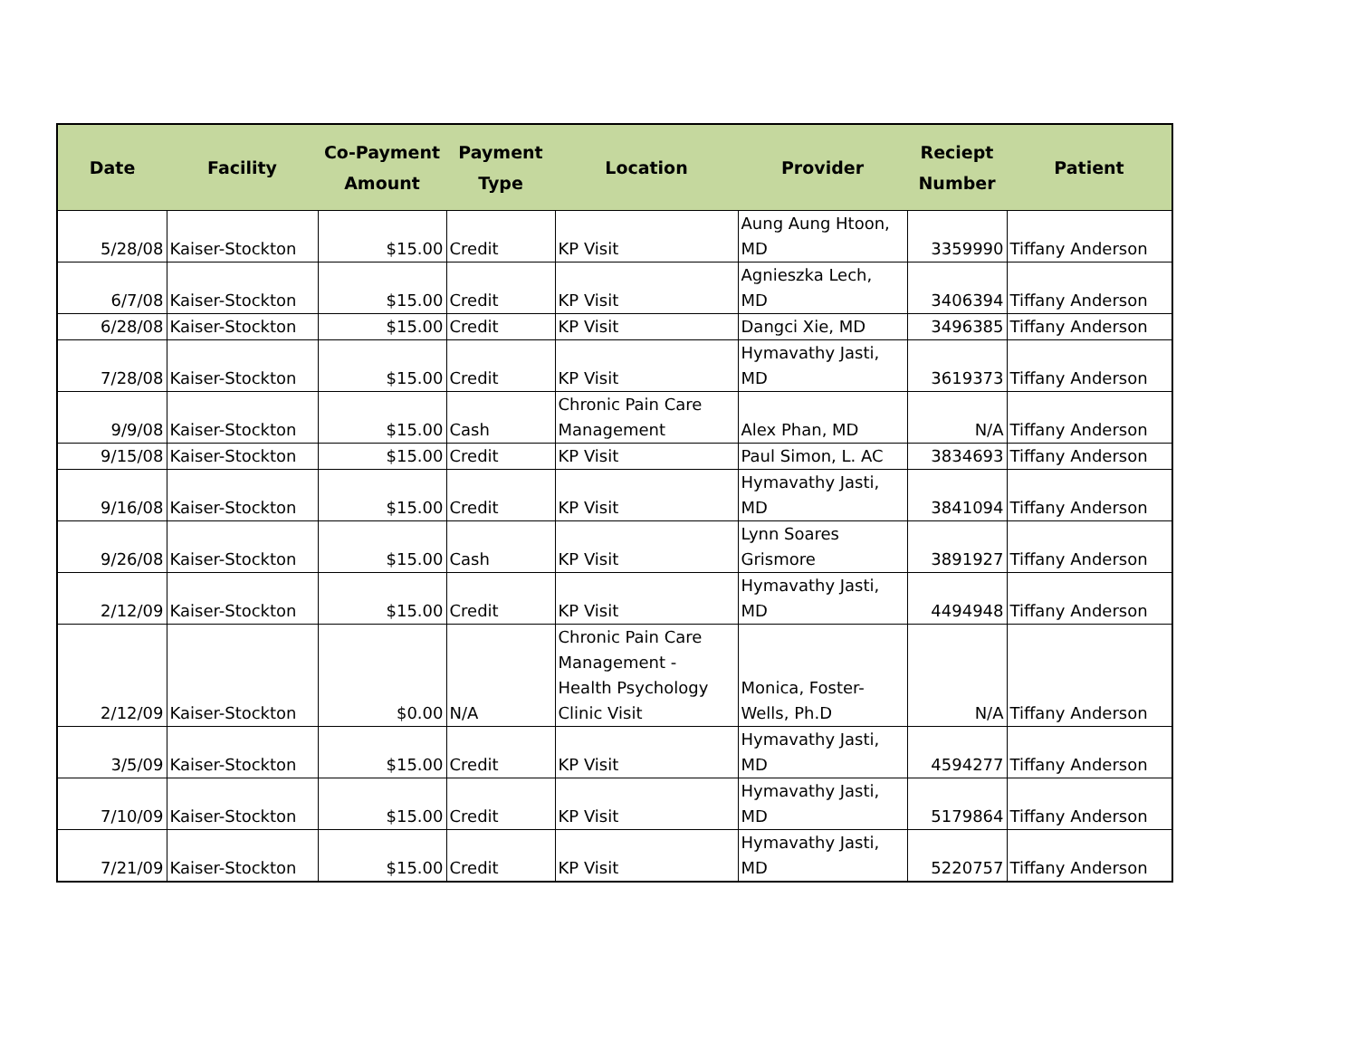| Date | Facility | Co-Payment Amount | Payment Type | Location | Provider | Reciept Number | Patient |
| --- | --- | --- | --- | --- | --- | --- | --- |
| 5/28/08 | Kaiser-Stockton | $15.00 | Credit | KP Visit | Aung Aung Htoon, MD | 3359990 | Tiffany Anderson |
| 6/7/08 | Kaiser-Stockton | $15.00 | Credit | KP Visit | Agnieszka Lech, MD | 3406394 | Tiffany Anderson |
| 6/28/08 | Kaiser-Stockton | $15.00 | Credit | KP Visit | Dangci Xie, MD | 3496385 | Tiffany Anderson |
| 7/28/08 | Kaiser-Stockton | $15.00 | Credit | KP Visit | Hymavathy Jasti, MD | 3619373 | Tiffany Anderson |
| 9/9/08 | Kaiser-Stockton | $15.00 | Cash | Chronic Pain Care Management | Alex Phan, MD | N/A | Tiffany Anderson |
| 9/15/08 | Kaiser-Stockton | $15.00 | Credit | KP Visit | Paul Simon, L. AC | 3834693 | Tiffany Anderson |
| 9/16/08 | Kaiser-Stockton | $15.00 | Credit | KP Visit | Hymavathy Jasti, MD | 3841094 | Tiffany Anderson |
| 9/26/08 | Kaiser-Stockton | $15.00 | Cash | KP Visit | Lynn Soares Grismore | 3891927 | Tiffany Anderson |
| 2/12/09 | Kaiser-Stockton | $15.00 | Credit | KP Visit | Hymavathy Jasti, MD | 4494948 | Tiffany Anderson |
| 2/12/09 | Kaiser-Stockton | $0.00 | N/A | Chronic Pain Care Management - Health Psychology Clinic Visit | Monica, Foster- Wells, Ph.D | N/A | Tiffany Anderson |
| 3/5/09 | Kaiser-Stockton | $15.00 | Credit | KP Visit | Hymavathy Jasti, MD | 4594277 | Tiffany Anderson |
| 7/10/09 | Kaiser-Stockton | $15.00 | Credit | KP Visit | Hymavathy Jasti, MD | 5179864 | Tiffany Anderson |
| 7/21/09 | Kaiser-Stockton | $15.00 | Credit | KP Visit | Hymavathy Jasti, MD | 5220757 | Tiffany Anderson |